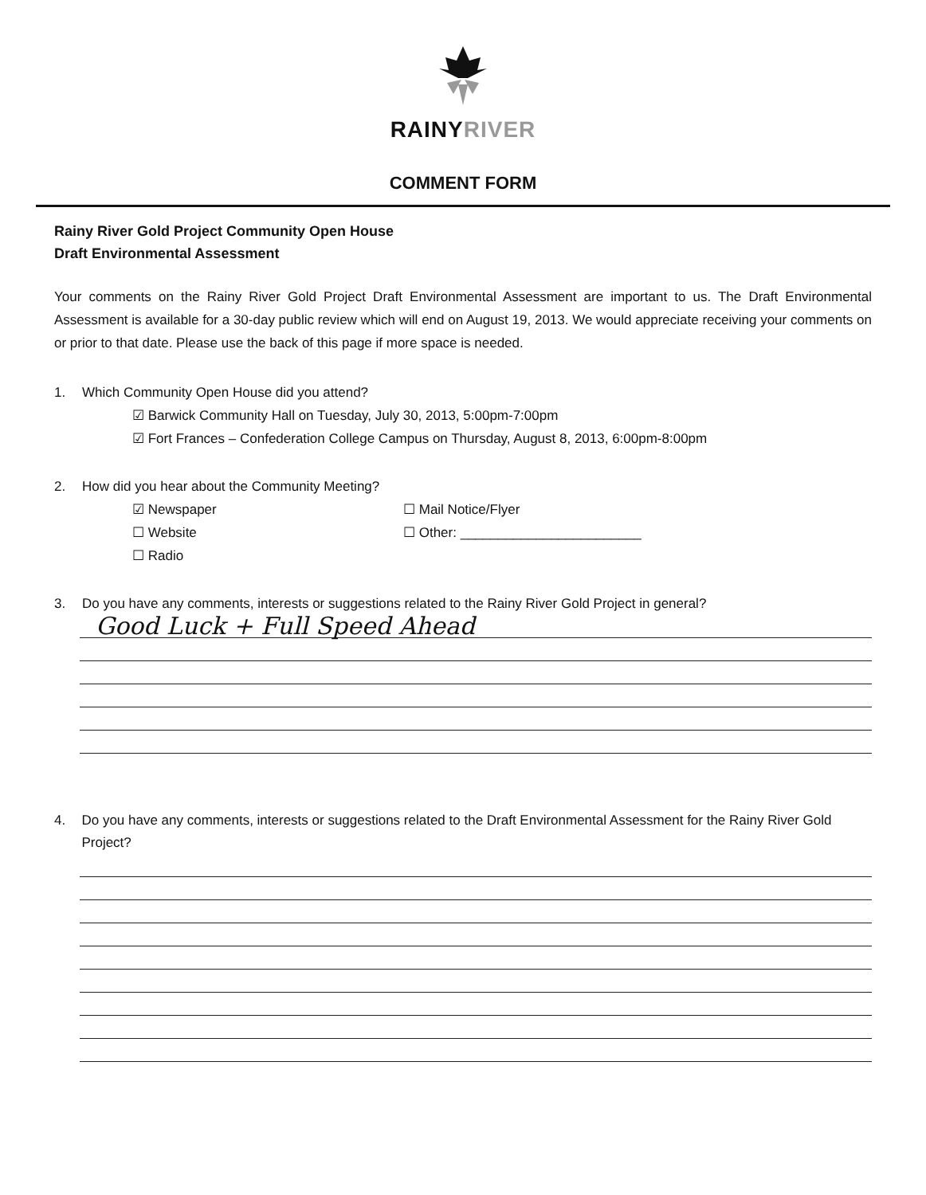RAINYRIVER
COMMENT FORM
Rainy River Gold Project Community Open House
Draft Environmental Assessment
Your comments on the Rainy River Gold Project Draft Environmental Assessment are important to us. The Draft Environmental Assessment is available for a 30-day public review which will end on August 19, 2013. We would appreciate receiving your comments on or prior to that date. Please use the back of this page if more space is needed.
1. Which Community Open House did you attend?
☑ Barwick Community Hall on Tuesday, July 30, 2013, 5:00pm-7:00pm
☑ Fort Frances – Confederation College Campus on Thursday, August 8, 2013, 6:00pm-8:00pm
2. How did you hear about the Community Meeting?
☑ Newspaper
☐ Mail Notice/Flyer
☐ Website
☐ Other: ________________________
☐ Radio
3. Do you have any comments, interests or suggestions related to the Rainy River Gold Project in general?
Good Luck + Full Speed Ahead
4. Do you have any comments, interests or suggestions related to the Draft Environmental Assessment for the Rainy River Gold Project?